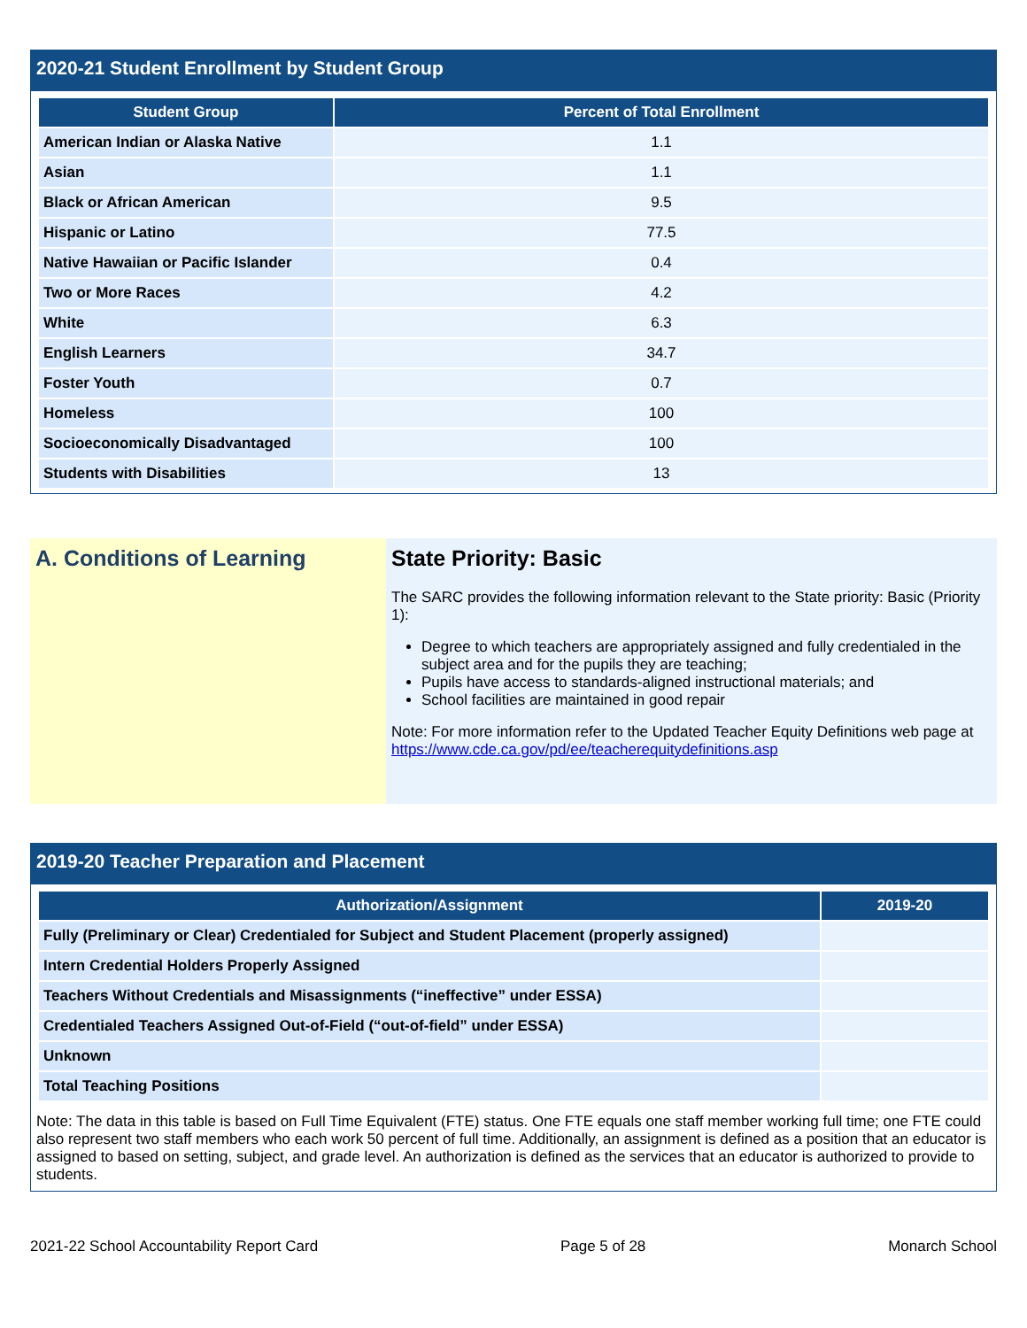2020-21 Student Enrollment by Student Group
| Student Group | Percent of Total Enrollment |
| --- | --- |
| American Indian or Alaska Native | 1.1 |
| Asian | 1.1 |
| Black or African American | 9.5 |
| Hispanic or Latino | 77.5 |
| Native Hawaiian or Pacific Islander | 0.4 |
| Two or More Races | 4.2 |
| White | 6.3 |
| English Learners | 34.7 |
| Foster Youth | 0.7 |
| Homeless | 100 |
| Socioeconomically Disadvantaged | 100 |
| Students with Disabilities | 13 |
A. Conditions of Learning State Priority: Basic
The SARC provides the following information relevant to the State priority: Basic (Priority 1):
Degree to which teachers are appropriately assigned and fully credentialed in the subject area and for the pupils they are teaching;
Pupils have access to standards-aligned instructional materials; and
School facilities are maintained in good repair
Note: For more information refer to the Updated Teacher Equity Definitions web page at https://www.cde.ca.gov/pd/ee/teacherequitydefinitions.asp
2019-20 Teacher Preparation and Placement
| Authorization/Assignment | 2019-20 |
| --- | --- |
| Fully (Preliminary or Clear) Credentialed for Subject and Student Placement (properly assigned) | |
| Intern Credential Holders Properly Assigned | |
| Teachers Without Credentials and Misassignments (“ineffective” under ESSA) | |
| Credentialed Teachers Assigned Out-of-Field (“out-of-field” under ESSA) | |
| Unknown | |
| Total Teaching Positions | |
Note: The data in this table is based on Full Time Equivalent (FTE) status. One FTE equals one staff member working full time; one FTE could also represent two staff members who each work 50 percent of full time. Additionally, an assignment is defined as a position that an educator is assigned to based on setting, subject, and grade level. An authorization is defined as the services that an educator is authorized to provide to students.
2021-22 School Accountability Report Card Page 5 of 28 Monarch School